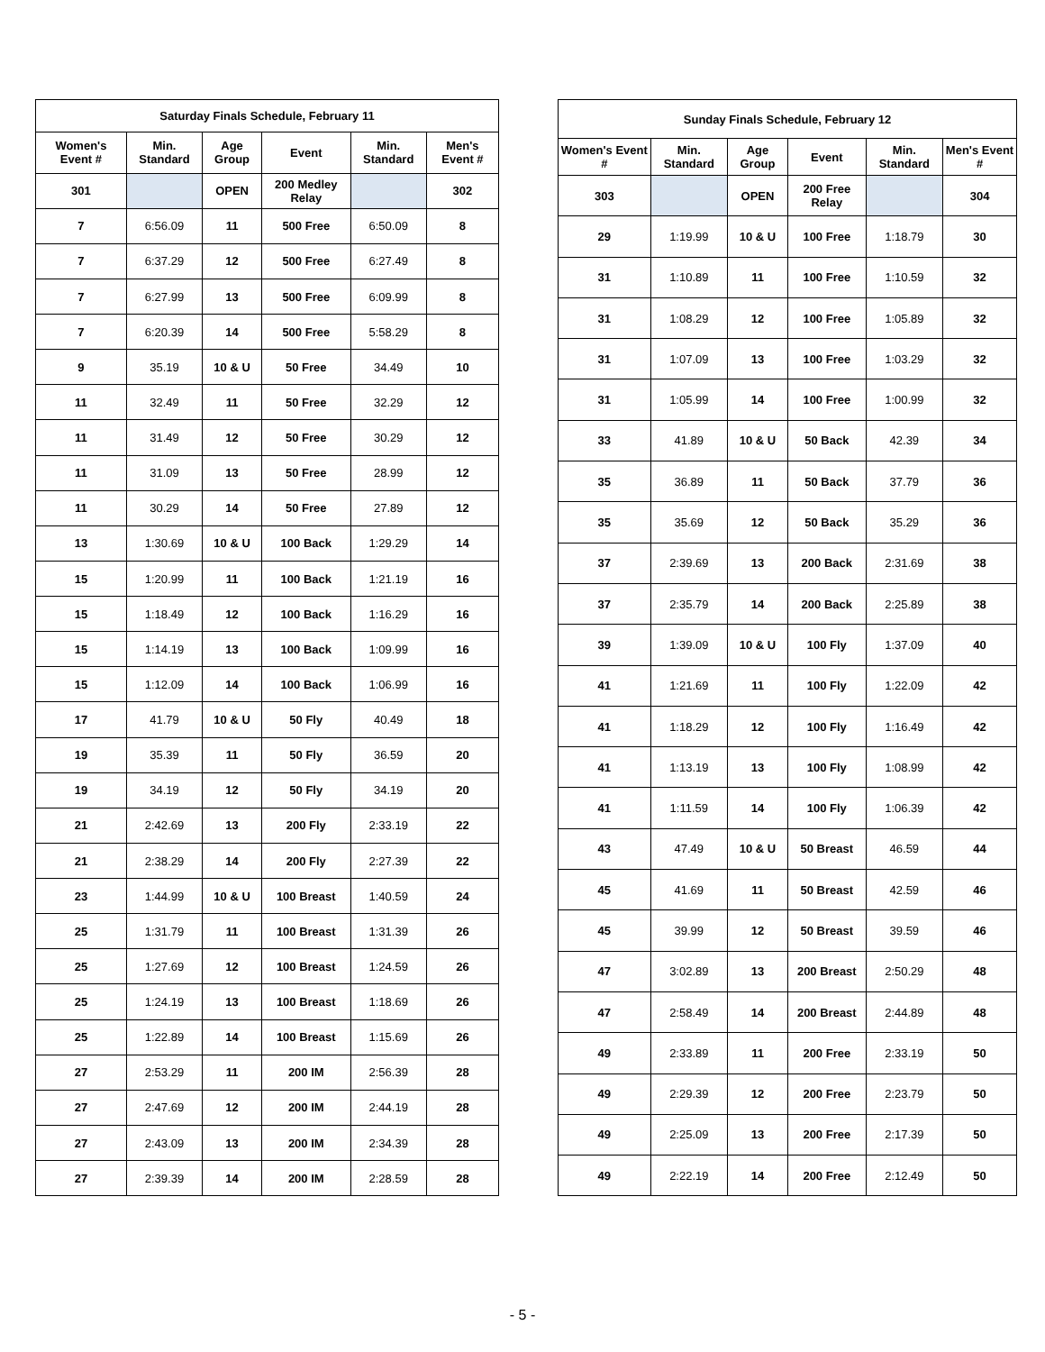| Saturday Finals Schedule, February 11 | | | | | |
| --- | --- | --- | --- | --- | --- |
| Women's Event # | Min. Standard | Age Group | Event | Min. Standard | Men's Event # |
| 301 | | OPEN | 200 Medley Relay | | 302 |
| 7 | 6:56.09 | 11 | 500 Free | 6:50.09 | 8 |
| 7 | 6:37.29 | 12 | 500 Free | 6:27.49 | 8 |
| 7 | 6:27.99 | 13 | 500 Free | 6:09.99 | 8 |
| 7 | 6:20.39 | 14 | 500 Free | 5:58.29 | 8 |
| 9 | 35.19 | 10 & U | 50 Free | 34.49 | 10 |
| 11 | 32.49 | 11 | 50 Free | 32.29 | 12 |
| 11 | 31.49 | 12 | 50 Free | 30.29 | 12 |
| 11 | 31.09 | 13 | 50 Free | 28.99 | 12 |
| 11 | 30.29 | 14 | 50 Free | 27.89 | 12 |
| 13 | 1:30.69 | 10 & U | 100 Back | 1:29.29 | 14 |
| 15 | 1:20.99 | 11 | 100 Back | 1:21.19 | 16 |
| 15 | 1:18.49 | 12 | 100 Back | 1:16.29 | 16 |
| 15 | 1:14.19 | 13 | 100 Back | 1:09.99 | 16 |
| 15 | 1:12.09 | 14 | 100 Back | 1:06.99 | 16 |
| 17 | 41.79 | 10 & U | 50 Fly | 40.49 | 18 |
| 19 | 35.39 | 11 | 50 Fly | 36.59 | 20 |
| 19 | 34.19 | 12 | 50 Fly | 34.19 | 20 |
| 21 | 2:42.69 | 13 | 200 Fly | 2:33.19 | 22 |
| 21 | 2:38.29 | 14 | 200 Fly | 2:27.39 | 22 |
| 23 | 1:44.99 | 10 & U | 100 Breast | 1:40.59 | 24 |
| 25 | 1:31.79 | 11 | 100 Breast | 1:31.39 | 26 |
| 25 | 1:27.69 | 12 | 100 Breast | 1:24.59 | 26 |
| 25 | 1:24.19 | 13 | 100 Breast | 1:18.69 | 26 |
| 25 | 1:22.89 | 14 | 100 Breast | 1:15.69 | 26 |
| 27 | 2:53.29 | 11 | 200 IM | 2:56.39 | 28 |
| 27 | 2:47.69 | 12 | 200 IM | 2:44.19 | 28 |
| 27 | 2:43.09 | 13 | 200 IM | 2:34.39 | 28 |
| 27 | 2:39.39 | 14 | 200 IM | 2:28.59 | 28 |
| Sunday Finals Schedule, February 12 | | | | | |
| --- | --- | --- | --- | --- | --- |
| Women's Event # | Min. Standard | Age Group | Event | Min. Standard | Men's Event # |
| 303 | | OPEN | 200 Free Relay | | 304 |
| 29 | 1:19.99 | 10 & U | 100 Free | 1:18.79 | 30 |
| 31 | 1:10.89 | 11 | 100 Free | 1:10.59 | 32 |
| 31 | 1:08.29 | 12 | 100 Free | 1:05.89 | 32 |
| 31 | 1:07.09 | 13 | 100 Free | 1:03.29 | 32 |
| 31 | 1:05.99 | 14 | 100 Free | 1:00.99 | 32 |
| 33 | 41.89 | 10 & U | 50 Back | 42.39 | 34 |
| 35 | 36.89 | 11 | 50 Back | 37.79 | 36 |
| 35 | 35.69 | 12 | 50 Back | 35.29 | 36 |
| 37 | 2:39.69 | 13 | 200 Back | 2:31.69 | 38 |
| 37 | 2:35.79 | 14 | 200 Back | 2:25.89 | 38 |
| 39 | 1:39.09 | 10 & U | 100 Fly | 1:37.09 | 40 |
| 41 | 1:21.69 | 11 | 100 Fly | 1:22.09 | 42 |
| 41 | 1:18.29 | 12 | 100 Fly | 1:16.49 | 42 |
| 41 | 1:13.19 | 13 | 100 Fly | 1:08.99 | 42 |
| 41 | 1:11.59 | 14 | 100 Fly | 1:06.39 | 42 |
| 43 | 47.49 | 10 & U | 50 Breast | 46.59 | 44 |
| 45 | 41.69 | 11 | 50 Breast | 42.59 | 46 |
| 45 | 39.99 | 12 | 50 Breast | 39.59 | 46 |
| 47 | 3:02.89 | 13 | 200 Breast | 2:50.29 | 48 |
| 47 | 2:58.49 | 14 | 200 Breast | 2:44.89 | 48 |
| 49 | 2:33.89 | 11 | 200 Free | 2:33.19 | 50 |
| 49 | 2:29.39 | 12 | 200 Free | 2:23.79 | 50 |
| 49 | 2:25.09 | 13 | 200 Free | 2:17.39 | 50 |
| 49 | 2:22.19 | 14 | 200 Free | 2:12.49 | 50 |
- 5 -